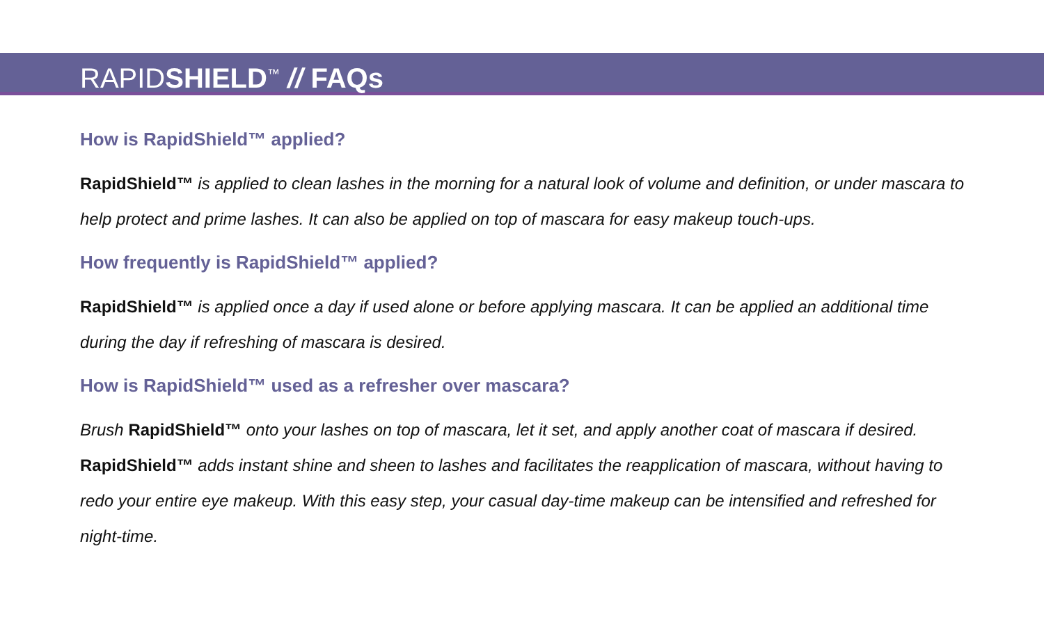RAPIDSHIELD<sup>™</sup> // FAQs
How is RapidShield™ applied?
RapidShield™ is applied to clean lashes in the morning for a natural look of volume and definition, or under mascara to help protect and prime lashes. It can also be applied on top of mascara for easy makeup touch-ups.
How frequently is RapidShield™ applied?
RapidShield™ is applied once a day if used alone or before applying mascara. It can be applied an additional time during the day if refreshing of mascara is desired.
How is RapidShield™ used as a refresher over mascara?
Brush RapidShield™ onto your lashes on top of mascara, let it set, and apply another coat of mascara if desired.
RapidShield™ adds instant shine and sheen to lashes and facilitates the reapplication of mascara, without having to redo your entire eye makeup. With this easy step, your casual day-time makeup can be intensified and refreshed for night-time.